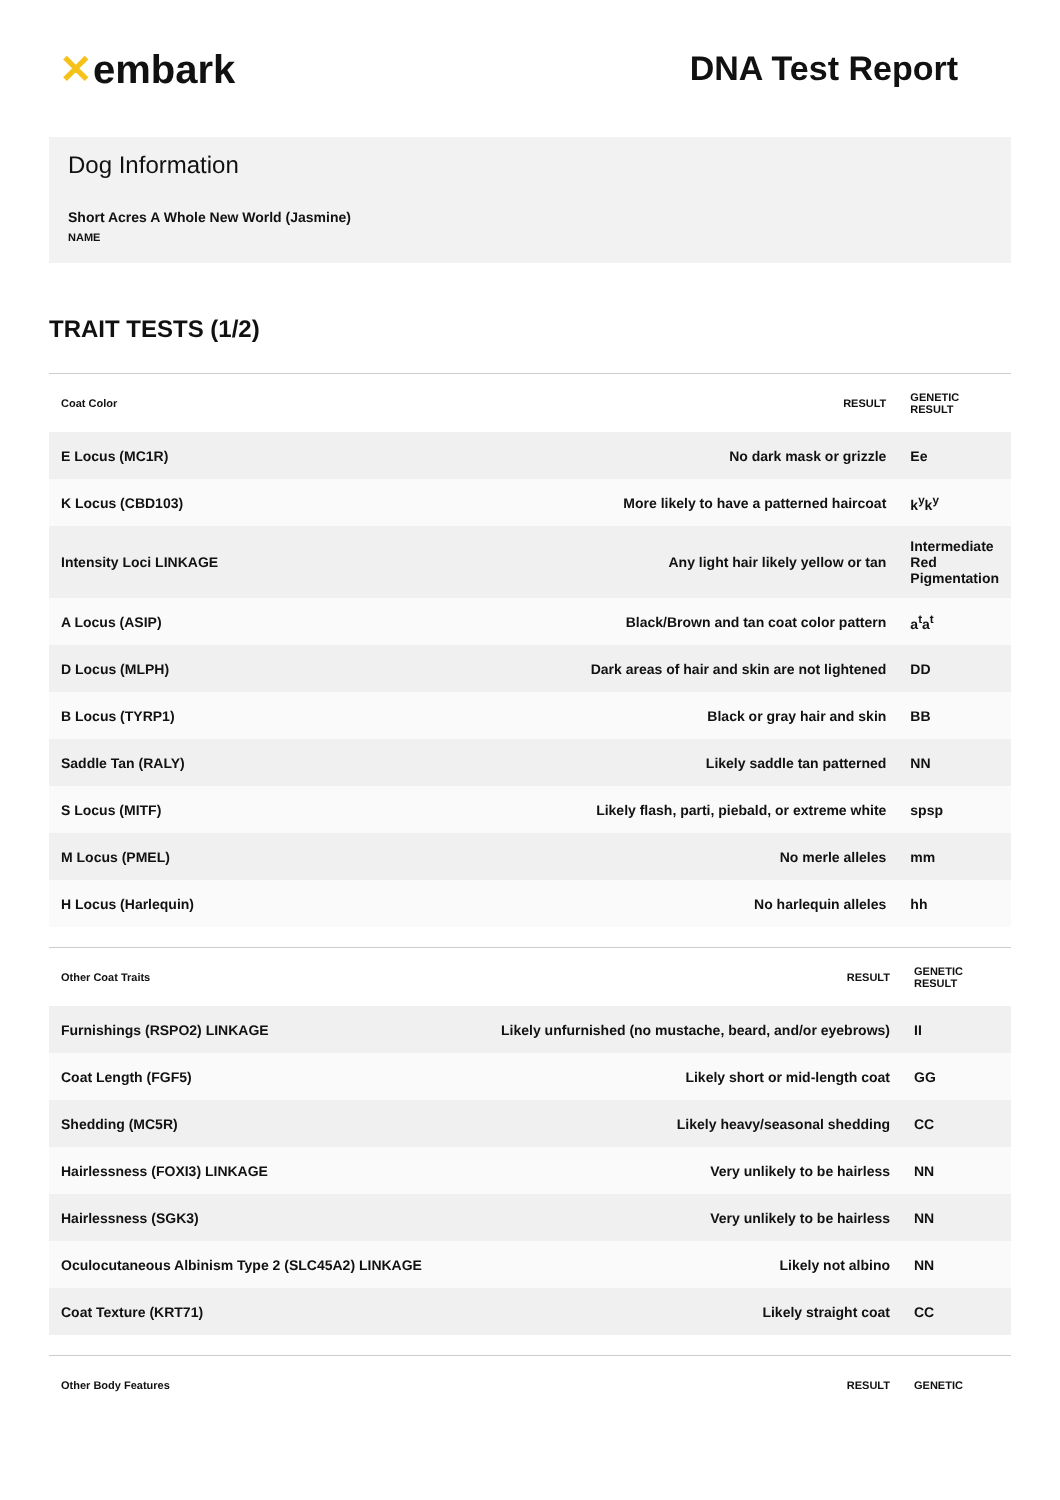✕embark
DNA Test Report
Dog Information
Short Acres A Whole New World (Jasmine)
NAME
TRAIT TESTS (1/2)
| Coat Color | RESULT | GENETIC RESULT |
| --- | --- | --- |
| E Locus (MC1R) | No dark mask or grizzle | Ee |
| K Locus (CBD103) | More likely to have a patterned haircoat | k<sup>y</sup>k<sup>y</sup> |
| Intensity Loci LINKAGE | Any light hair likely yellow or tan | Intermediate Red Pigmentation |
| A Locus (ASIP) | Black/Brown and tan coat color pattern | a<sup>t</sup>a<sup>t</sup> |
| D Locus (MLPH) | Dark areas of hair and skin are not lightened | DD |
| B Locus (TYRP1) | Black or gray hair and skin | BB |
| Saddle Tan (RALY) | Likely saddle tan patterned | NN |
| S Locus (MITF) | Likely flash, parti, piebald, or extreme white | spsp |
| M Locus (PMEL) | No merle alleles | mm |
| H Locus (Harlequin) | No harlequin alleles | hh |
| Other Coat Traits | RESULT | GENETIC RESULT |
| --- | --- | --- |
| Furnishings (RSPO2) LINKAGE | Likely unfurnished (no mustache, beard, and/or eyebrows) | II |
| Coat Length (FGF5) | Likely short or mid-length coat | GG |
| Shedding (MC5R) | Likely heavy/seasonal shedding | CC |
| Hairlessness (FOXI3) LINKAGE | Very unlikely to be hairless | NN |
| Hairlessness (SGK3) | Very unlikely to be hairless | NN |
| Oculocutaneous Albinism Type 2 (SLC45A2) LINKAGE | Likely not albino | NN |
| Coat Texture (KRT71) | Likely straight coat | CC |
| Other Body Features | RESULT | GENETIC |
| --- | --- | --- |